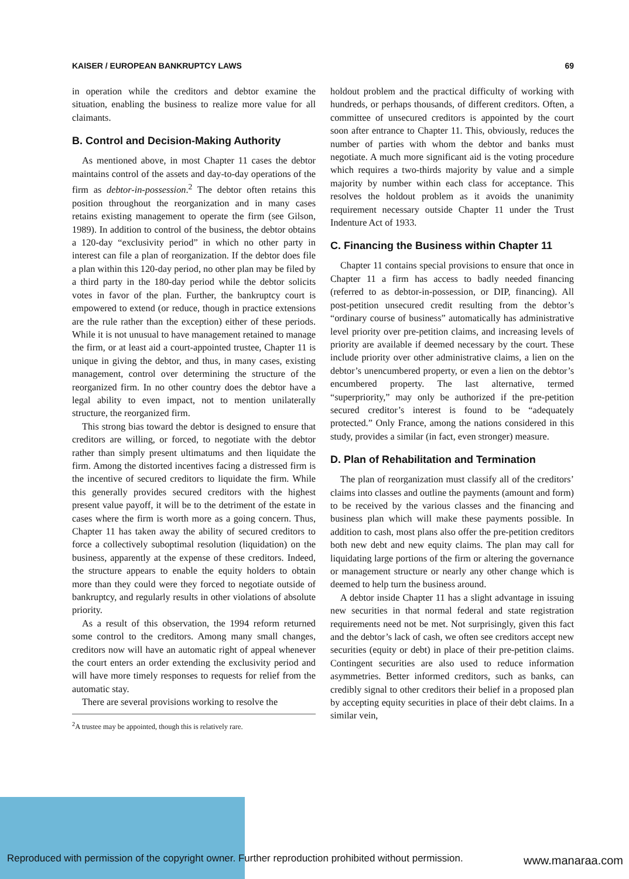KAISER / EUROPEAN BANKRUPTCY LAWS 69
in operation while the creditors and debtor examine the situation, enabling the business to realize more value for all claimants.
B. Control and Decision-Making Authority
As mentioned above, in most Chapter 11 cases the debtor maintains control of the assets and day-to-day operations of the firm as debtor-in-possession.<sup>2</sup> The debtor often retains this position throughout the reorganization and in many cases retains existing management to operate the firm (see Gilson, 1989). In addition to control of the business, the debtor obtains a 120-day “exclusivity period” in which no other party in interest can file a plan of reorganization. If the debtor does file a plan within this 120-day period, no other plan may be filed by a third party in the 180-day period while the debtor solicits votes in favor of the plan. Further, the bankruptcy court is empowered to extend (or reduce, though in practice extensions are the rule rather than the exception) either of these periods. While it is not unusual to have management retained to manage the firm, or at least aid a court-appointed trustee, Chapter 11 is unique in giving the debtor, and thus, in many cases, existing management, control over determining the structure of the reorganized firm. In no other country does the debtor have a legal ability to even impact, not to mention unilaterally structure, the reorganized firm.
This strong bias toward the debtor is designed to ensure that creditors are willing, or forced, to negotiate with the debtor rather than simply present ultimatums and then liquidate the firm. Among the distorted incentives facing a distressed firm is the incentive of secured creditors to liquidate the firm. While this generally provides secured creditors with the highest present value payoff, it will be to the detriment of the estate in cases where the firm is worth more as a going concern. Thus, Chapter 11 has taken away the ability of secured creditors to force a collectively suboptimal resolution (liquidation) on the business, apparently at the expense of these creditors. Indeed, the structure appears to enable the equity holders to obtain more than they could were they forced to negotiate outside of bankruptcy, and regularly results in other violations of absolute priority.
As a result of this observation, the 1994 reform returned some control to the creditors. Among many small changes, creditors now will have an automatic right of appeal whenever the court enters an order extending the exclusivity period and will have more timely responses to requests for relief from the automatic stay.
There are several provisions working to resolve the
<sup>2</sup> A trustee may be appointed, though this is relatively rare.
holdout problem and the practical difficulty of working with hundreds, or perhaps thousands, of different creditors. Often, a committee of unsecured creditors is appointed by the court soon after entrance to Chapter 11. This, obviously, reduces the number of parties with whom the debtor and banks must negotiate. A much more significant aid is the voting procedure which requires a two-thirds majority by value and a simple majority by number within each class for acceptance. This resolves the holdout problem as it avoids the unanimity requirement necessary outside Chapter 11 under the Trust Indenture Act of 1933.
C. Financing the Business within Chapter 11
Chapter 11 contains special provisions to ensure that once in Chapter 11 a firm has access to badly needed financing (referred to as debtor-in-possession, or DIP, financing). All post-petition unsecured credit resulting from the debtor’s “ordinary course of business” automatically has administrative level priority over pre-petition claims, and increasing levels of priority are available if deemed necessary by the court. These include priority over other administrative claims, a lien on the debtor’s unencumbered property, or even a lien on the debtor’s encumbered property. The last alternative, termed “superpriority,” may only be authorized if the pre-petition secured creditor’s interest is found to be “adequately protected.” Only France, among the nations considered in this study, provides a similar (in fact, even stronger) measure.
D. Plan of Rehabilitation and Termination
The plan of reorganization must classify all of the creditors’ claims into classes and outline the payments (amount and form) to be received by the various classes and the financing and business plan which will make these payments possible. In addition to cash, most plans also offer the pre-petition creditors both new debt and new equity claims. The plan may call for liquidating large portions of the firm or altering the governance or management structure or nearly any other change which is deemed to help turn the business around.
A debtor inside Chapter 11 has a slight advantage in issuing new securities in that normal federal and state registration requirements need not be met. Not surprisingly, given this fact and the debtor’s lack of cash, we often see creditors accept new securities (equity or debt) in place of their pre-petition claims. Contingent securities are also used to reduce information asymmetries. Better informed creditors, such as banks, can credibly signal to other creditors their belief in a proposed plan by accepting equity securities in place of their debt claims. In a similar vein,
Reproduced with permission of the copyright owner. Further reproduction prohibited without permission.
www.manaraa.com